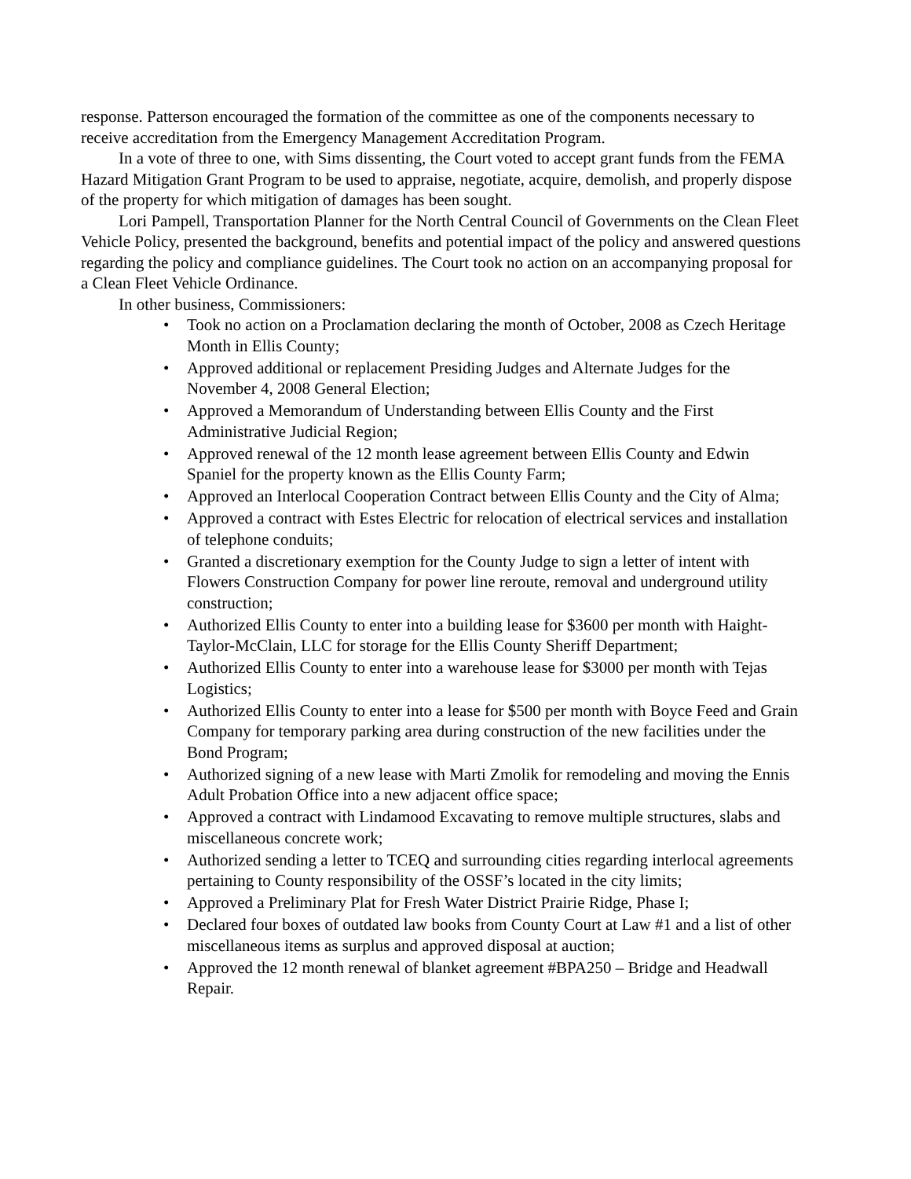response. Patterson encouraged the formation of the committee as one of the components necessary to receive accreditation from the Emergency Management Accreditation Program.
In a vote of three to one, with Sims dissenting, the Court voted to accept grant funds from the FEMA Hazard Mitigation Grant Program to be used to appraise, negotiate, acquire, demolish, and properly dispose of the property for which mitigation of damages has been sought.
Lori Pampell, Transportation Planner for the North Central Council of Governments on the Clean Fleet Vehicle Policy, presented the background, benefits and potential impact of the policy and answered questions regarding the policy and compliance guidelines. The Court took no action on an accompanying proposal for a Clean Fleet Vehicle Ordinance.
In other business, Commissioners:
• Took no action on a Proclamation declaring the month of October, 2008 as Czech Heritage Month in Ellis County;
• Approved additional or replacement Presiding Judges and Alternate Judges for the November 4, 2008 General Election;
• Approved a Memorandum of Understanding between Ellis County and the First Administrative Judicial Region;
• Approved renewal of the 12 month lease agreement between Ellis County and Edwin Spaniel for the property known as the Ellis County Farm;
• Approved an Interlocal Cooperation Contract between Ellis County and the City of Alma;
• Approved a contract with Estes Electric for relocation of electrical services and installation of telephone conduits;
• Granted a discretionary exemption for the County Judge to sign a letter of intent with Flowers Construction Company for power line reroute, removal and underground utility construction;
• Authorized Ellis County to enter into a building lease for $3600 per month with Haight-Taylor-McClain, LLC for storage for the Ellis County Sheriff Department;
• Authorized Ellis County to enter into a warehouse lease for $3000 per month with Tejas Logistics;
• Authorized Ellis County to enter into a lease for $500 per month with Boyce Feed and Grain Company for temporary parking area during construction of the new facilities under the Bond Program;
• Authorized signing of a new lease with Marti Zmolik for remodeling and moving the Ennis Adult Probation Office into a new adjacent office space;
• Approved a contract with Lindamood Excavating to remove multiple structures, slabs and miscellaneous concrete work;
• Authorized sending a letter to TCEQ and surrounding cities regarding interlocal agreements pertaining to County responsibility of the OSSF’s located in the city limits;
• Approved a Preliminary Plat for Fresh Water District Prairie Ridge, Phase I;
• Declared four boxes of outdated law books from County Court at Law #1 and a list of other miscellaneous items as surplus and approved disposal at auction;
• Approved the 12 month renewal of blanket agreement #BPA250 – Bridge and Headwall Repair.